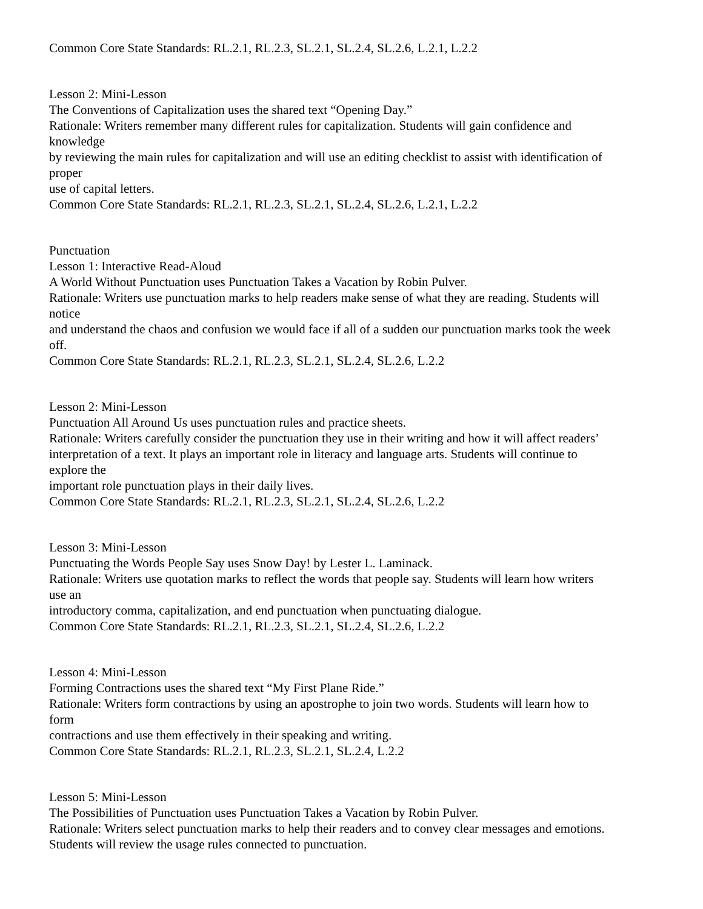Common Core State Standards: RL.2.1, RL.2.3, SL.2.1, SL.2.4, SL.2.6, L.2.1, L.2.2
Lesson 2: Mini-Lesson
The Conventions of Capitalization uses the shared text “Opening Day.”
Rationale: Writers remember many different rules for capitalization. Students will gain confidence and
knowledge
by reviewing the main rules for capitalization and will use an editing checklist to assist with identification of
proper
use of capital letters.
Common Core State Standards: RL.2.1, RL.2.3, SL.2.1, SL.2.4, SL.2.6, L.2.1, L.2.2
Punctuation
Lesson 1: Interactive Read-Aloud
A World Without Punctuation uses Punctuation Takes a Vacation by Robin Pulver.
Rationale: Writers use punctuation marks to help readers make sense of what they are reading. Students will
notice
and understand the chaos and confusion we would face if all of a sudden our punctuation marks took the week
off.
Common Core State Standards: RL.2.1, RL.2.3, SL.2.1, SL.2.4, SL.2.6, L.2.2
Lesson 2: Mini-Lesson
Punctuation All Around Us uses punctuation rules and practice sheets.
Rationale: Writers carefully consider the punctuation they use in their writing and how it will affect readers’
interpretation of a text. It plays an important role in literacy and language arts. Students will continue to
explore the
important role punctuation plays in their daily lives.
Common Core State Standards: RL.2.1, RL.2.3, SL.2.1, SL.2.4, SL.2.6, L.2.2
Lesson 3: Mini-Lesson
Punctuating the Words People Say uses Snow Day! by Lester L. Laminack.
Rationale: Writers use quotation marks to reflect the words that people say. Students will learn how writers
use an
introductory comma, capitalization, and end punctuation when punctuating dialogue.
Common Core State Standards: RL.2.1, RL.2.3, SL.2.1, SL.2.4, SL.2.6, L.2.2
Lesson 4: Mini-Lesson
Forming Contractions uses the shared text “My First Plane Ride.”
Rationale: Writers form contractions by using an apostrophe to join two words. Students will learn how to
form
contractions and use them effectively in their speaking and writing.
Common Core State Standards: RL.2.1, RL.2.3, SL.2.1, SL.2.4, L.2.2
Lesson 5: Mini-Lesson
The Possibilities of Punctuation uses Punctuation Takes a Vacation by Robin Pulver.
Rationale: Writers select punctuation marks to help their readers and to convey clear messages and emotions.
Students will review the usage rules connected to punctuation.